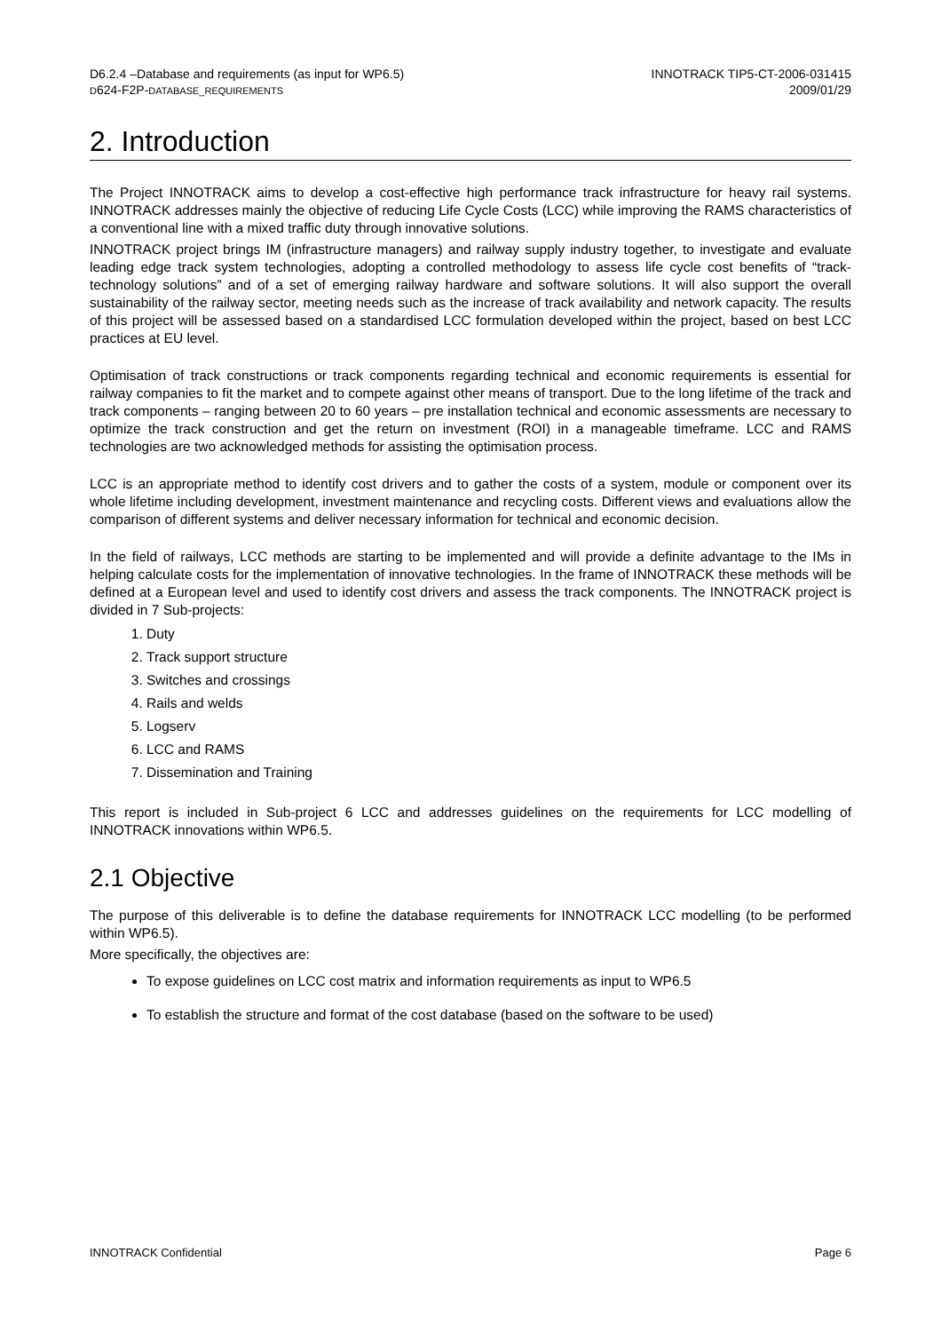D6.2.4 –Database and requirements (as input for WP6.5)
D624-F2P-DATABASE_REQUIREMENTS
INNOTRACK TIP5-CT-2006-031415
2009/01/29
2. Introduction
The Project INNOTRACK aims to develop a cost-effective high performance track infrastructure for heavy rail systems. INNOTRACK addresses mainly the objective of reducing Life Cycle Costs (LCC) while improving the RAMS characteristics of a conventional line with a mixed traffic duty through innovative solutions.
INNOTRACK project brings IM (infrastructure managers) and railway supply industry together, to investigate and evaluate leading edge track system technologies, adopting a controlled methodology to assess life cycle cost benefits of “track-technology solutions” and of a set of emerging railway hardware and software solutions. It will also support the overall sustainability of the railway sector, meeting needs such as the increase of track availability and network capacity. The results of this project will be assessed based on a standardised LCC formulation developed within the project, based on best LCC practices at EU level.
Optimisation of track constructions or track components regarding technical and economic requirements is essential for railway companies to fit the market and to compete against other means of transport. Due to the long lifetime of the track and track components – ranging between 20 to 60 years – pre installation technical and economic assessments are necessary to optimize the track construction and get the return on investment (ROI) in a manageable timeframe. LCC and RAMS technologies are two acknowledged methods for assisting the optimisation process.
LCC is an appropriate method to identify cost drivers and to gather the costs of a system, module or component over its whole lifetime including development, investment maintenance and recycling costs. Different views and evaluations allow the comparison of different systems and deliver necessary information for technical and economic decision.
In the field of railways, LCC methods are starting to be implemented and will provide a definite advantage to the IMs in helping calculate costs for the implementation of innovative technologies. In the frame of INNOTRACK these methods will be defined at a European level and used to identify cost drivers and assess the track components. The INNOTRACK project is divided in 7 Sub-projects:
1. Duty
2. Track support structure
3. Switches and crossings
4. Rails and welds
5. Logserv
6. LCC and RAMS
7. Dissemination and Training
This report is included in Sub-project 6 LCC and addresses guidelines on the requirements for LCC modelling of INNOTRACK innovations within WP6.5.
2.1 Objective
The purpose of this deliverable is to define the database requirements for INNOTRACK LCC modelling (to be performed within WP6.5).
More specifically, the objectives are:
To expose guidelines on LCC cost matrix and information requirements as input to WP6.5
To establish the structure and format of the cost database (based on the software to be used)
INNOTRACK Confidential Page 6